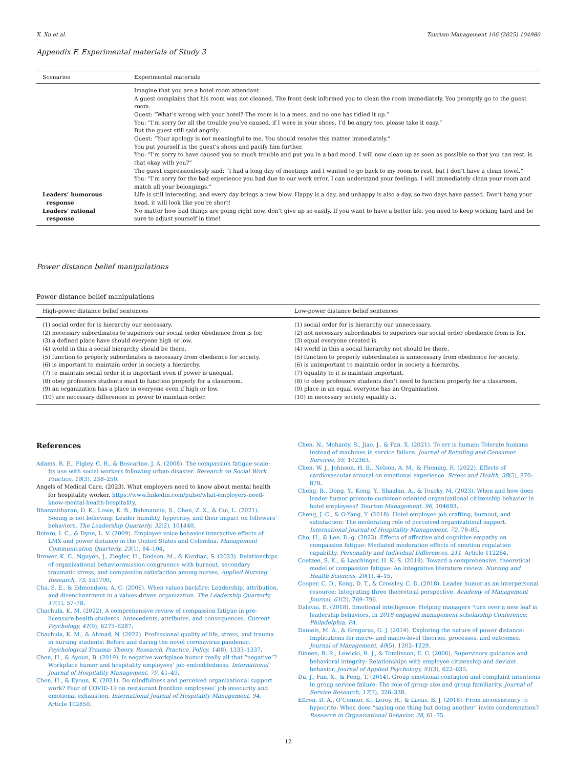X. Xu et al. Tourism Management 106 (2025) 104980
Appendix F. Experimental materials of Study 3
| Scenarios | Experimental materials |
| --- | --- |
| | Imagine that you are a hotel room attendant. A guest complains that his room was not cleaned. The front desk informed you to clean the room immediately. You promptly go to the guest room. Guest: “What’s wrong with your hotel? The room is in a mess, and no one has tidied it up.” You: “I’m sorry for all the trouble you’ve caused, if I were in your shoes, I’d be angry too, please take it easy.” But the guest still said angrily. Guest: “Your apology is not meaningful to me. You should resolve this matter immediately.” You put yourself in the guest’s shoes and pacify him further. You: “I’m sorry to have caused you so much trouble and put you in a bad mood. I will now clean up as soon as possible so that you can rest, is that okay with you?” The guest expressionlessly said: “I had a long day of meetings and I wanted to go back to my room to rest, but I don’t have a clean towel.” You: “I’m sorry for the bad experience you had due to our work error. I can understand your feelings. I will immediately clean your room and match all your belongings.” |
| Leaders’ humorous response | Life is still interesting, and every day brings a new blow. Happy is a day, and unhappy is also a day, so two days have passed. Don’t hang your head, it will look like you’re short! |
| Leaders’ rational response | No matter how bad things are going right now, don’t give up so easily. If you want to have a better life, you need to keep working hard and be sure to adjust yourself in time! |
Power distance belief manipulations
Power distance belief manipulations
| High-power distance belief sentences | Low-power distance belief sentences |
| --- | --- |
| (1) social order for is hierarchy our necessary. | (1) social order for is hierarchy our unnecessary. |
| (2) necessary subordinates to superiors our social order obedience from is for. | (2) not necessary subordinates to superiors our social order obedience from is for. |
| (3) a defined place have should everyone high or low. | (3) equal everyone created is. |
| (4) world in this a social hierarchy should be there. | (4) world in this a social hierarchy not should be there. |
| (5) function to properly subordinates is necessary from obedience for society. | (5) function to properly subordinates is unnecessary from obedience for society. |
| (6) is important to maintain order in society a hierarchy. | (6) is unimportant to maintain order in society a hierarchy. |
| (7) to maintain social order it is important even if power is unequal. | (7) equality to it is maintain important. |
| (8) obey professors students must to function properly for a classroom. | (8) to obey professors students don’t need to function properly for a classroom. |
| (9) an organization has a place in everyone even if high or low. | (9) place in an equal everyone has an Organization. |
| (10) are necessary differences in power to maintain order. | (10) in necessary society equality is. |
References
Adams, R. E., Figley, C. R., & Boscarino, J. A. (2008). The compassion fatigue scale: Its use with social workers following urban disaster. Research on Social Work Practice, 18(3), 238–250.
Angels of Medical Care. (2023). What employers need to know about mental health for hospitality worker. https://www.linkedin.com/pulse/what-employers-need-know-mental-health-hospitality.
Bharanitharan, D. K., Lowe, K. B., Bahmannia, S., Chen, Z. X., & Cui, L. (2021). Seeing is not believing: Leader humility, hypocrisy, and their impact on followers’ behaviors. The Leadership Quarterly, 32(2), 101440.
Botero, I. C., & Dyne, L. V. (2009). Employee voice behavior interactive effects of LMX and power distance in the United States and Colombia. Management Communication Quarterly, 23(1), 84–104.
Brewer, K. C., Nguyen, J., Ziegler, H., Dodson, M., & Kurdian, S. (2023). Relationships of organizational behavior/mission congruence with burnout, secondary traumatic stress, and compassion satisfaction among nurses. Applied Nursing Research, 73, 151700.
Cha, S. E., & Edmondson, A. C. (2006). When values backfire: Leadership, attribution, and disenchantment in a values-driven organization. The Leadership Quarterly, 17(1), 57–78.
Chachula, K. M. (2022). A comprehensive review of compassion fatigue in pre-licensure health students: Antecedents, attributes, and consequences. Current Psychology, 41(9), 6275–6287.
Chachula, K. M., & Ahmad, N. (2022). Professional quality of life, stress, and trauma in nursing students: Before and during the novel coronavirus pandemic. Psychological Trauma: Theory, Research, Practice, Policy, 14(8), 1333–1337.
Chen, H., & Ayoun, B. (2019). Is negative workplace humor really all that “negative”? Workplace humor and hospitality employees’ job embeddedness. International Journal of Hospitality Management, 79, 41–49.
Chen, H., & Eyoun, K. (2021). Do mindfulness and perceived organizational support work? Fear of COVID-19 on restaurant frontline employees’ job insecurity and emotional exhaustion. International Journal of Hospitality Management, 94, Article 102850.
Chen, N., Mohanty, S., Jiao, J., & Fan, X. (2021). To err is human: Tolerate humans instead of machines in service failure. Journal of Retailing and Consumer Services, 59, 102363.
Chen, W. J., Johnson, H. B., Nelson, A. M., & Fleming, R. (2022). Effects of cardiovascular arousal on emotional experience. Stress and Health, 38(5), 870–878.
Cheng, B., Dong, Y., Kong, Y., Shaalan, A., & Tourky, M. (2023). When and how does leader humor promote customer-oriented organizational citizenship behavior in hotel employees? Tourism Management, 96, 104693.
Cheng, J.-C., & O-Yang, Y. (2018). Hotel employee job crafting, burnout, and satisfaction: The moderating role of perceived organizational support. International Journal of Hospitality Management, 72, 78–85.
Cho, H., & Lee, D.-g. (2023). Effects of affective and cognitive empathy on compassion fatigue: Mediated moderation effects of emotion regulation capability. Personality and Individual Differences, 211, Article 112264.
Coetzee, S. K., & Laschinger, H. K. S. (2018). Toward a comprehensive, theoretical model of compassion fatigue: An integrative literature review. Nursing and Health Sciences, 20(1), 4–15.
Cooper, C. D., Kong, D. T., & Crossley, C. D. (2018). Leader humor as an interpersonal resource: Integrating three theoretical perspective. Academy of Management Journal, 61(2), 769–796.
Dalavai, E. (2018). Emotional intelligence: Helping managers ‘turn over’a new leaf in leadership behaviors. In 2018 engaged management scholarship Conference: Philadelphia, PA.
Daniels, M. A., & Greguras, G. J. (2014). Exploring the nature of power distance: Implications for micro- and macro-level theories, processes, and outcomes. Journal of Management, 40(5), 1202–1229.
Dineen, B. R., Lewicki, R. J., & Tomlinson, E. C. (2006). Supervisory guidance and behavioral integrity: Relationships with employee citizenship and deviant behavior. Journal of Applied Psychology, 91(3), 622–635.
Du, J., Fan, X., & Feng, T. (2014). Group emotional contagion and complaint intentions in group service failure: The role of group size and group familiarity. Journal of Service Research, 17(3), 326–338.
Effron, D. A., O’Connor, K., Leroy, H., & Lucas, B. J. (2018). From inconsistency to hypocrite: When does “saying one thing but doing another” invite condemnation? Research in Organizational Behavior, 38, 61–75.
12